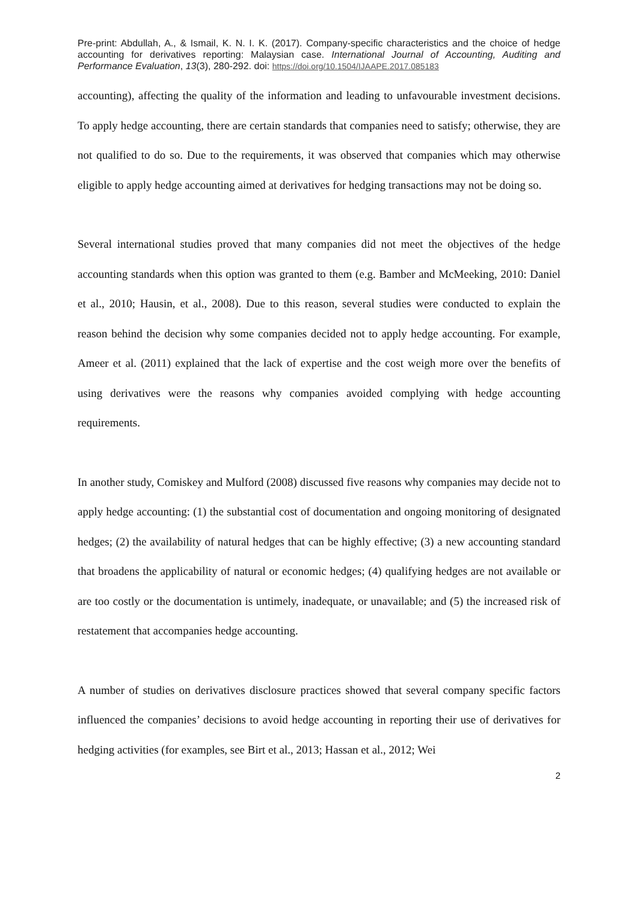Pre-print: Abdullah, A., & Ismail, K. N. I. K. (2017). Company-specific characteristics and the choice of hedge accounting for derivatives reporting: Malaysian case. International Journal of Accounting, Auditing and Performance Evaluation, 13(3), 280-292. doi: https://doi.org/10.1504/IJAAPE.2017.085183
accounting), affecting the quality of the information and leading to unfavourable investment decisions. To apply hedge accounting, there are certain standards that companies need to satisfy; otherwise, they are not qualified to do so. Due to the requirements, it was observed that companies which may otherwise eligible to apply hedge accounting aimed at derivatives for hedging transactions may not be doing so.
Several international studies proved that many companies did not meet the objectives of the hedge accounting standards when this option was granted to them (e.g. Bamber and McMeeking, 2010: Daniel et al., 2010; Hausin, et al., 2008). Due to this reason, several studies were conducted to explain the reason behind the decision why some companies decided not to apply hedge accounting. For example, Ameer et al. (2011) explained that the lack of expertise and the cost weigh more over the benefits of using derivatives were the reasons why companies avoided complying with hedge accounting requirements.
In another study, Comiskey and Mulford (2008) discussed five reasons why companies may decide not to apply hedge accounting: (1) the substantial cost of documentation and ongoing monitoring of designated hedges; (2) the availability of natural hedges that can be highly effective; (3) a new accounting standard that broadens the applicability of natural or economic hedges; (4) qualifying hedges are not available or are too costly or the documentation is untimely, inadequate, or unavailable; and (5) the increased risk of restatement that accompanies hedge accounting.
A number of studies on derivatives disclosure practices showed that several company specific factors influenced the companies’ decisions to avoid hedge accounting in reporting their use of derivatives for hedging activities (for examples, see Birt et al., 2013; Hassan et al., 2012; Wei
2